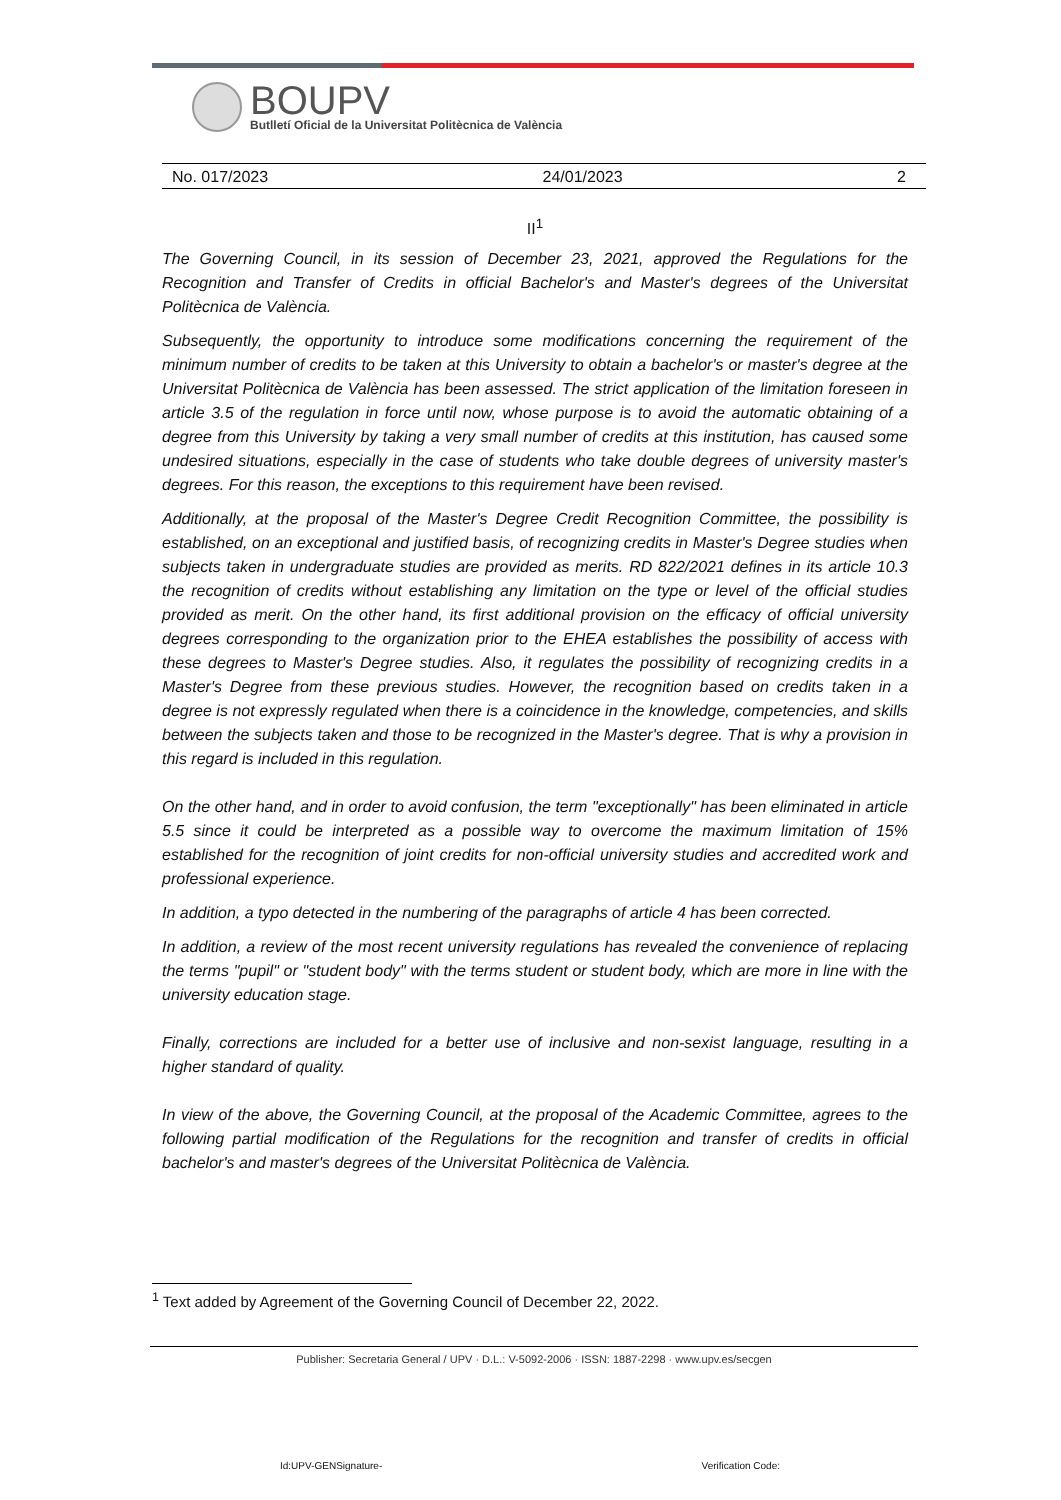BOUPV
Butlletí Oficial de la Universitat Politècnica de València
No. 017/2023 24/01/2023 2
II<sup>1</sup>
The Governing Council, in its session of December 23, 2021, approved the Regulations for the Recognition and Transfer of Credits in official Bachelor's and Master's degrees of the Universitat Politècnica de València.
Subsequently, the opportunity to introduce some modifications concerning the requirement of the minimum number of credits to be taken at this University to obtain a bachelor's or master's degree at the Universitat Politècnica de València has been assessed. The strict application of the limitation foreseen in article 3.5 of the regulation in force until now, whose purpose is to avoid the automatic obtaining of a degree from this University by taking a very small number of credits at this institution, has caused some undesired situations, especially in the case of students who take double degrees of university master's degrees. For this reason, the exceptions to this requirement have been revised.
Additionally, at the proposal of the Master's Degree Credit Recognition Committee, the possibility is established, on an exceptional and justified basis, of recognizing credits in Master's Degree studies when subjects taken in undergraduate studies are provided as merits. RD 822/2021 defines in its article 10.3 the recognition of credits without establishing any limitation on the type or level of the official studies provided as merit. On the other hand, its first additional provision on the efficacy of official university degrees corresponding to the organization prior to the EHEA establishes the possibility of access with these degrees to Master's Degree studies. Also, it regulates the possibility of recognizing credits in a Master's Degree from these previous studies. However, the recognition based on credits taken in a degree is not expressly regulated when there is a coincidence in the knowledge, competencies, and skills between the subjects taken and those to be recognized in the Master's degree. That is why a provision in this regard is included in this regulation.
On the other hand, and in order to avoid confusion, the term "exceptionally" has been eliminated in article 5.5 since it could be interpreted as a possible way to overcome the maximum limitation of 15% established for the recognition of joint credits for non-official university studies and accredited work and professional experience.
In addition, a typo detected in the numbering of the paragraphs of article 4 has been corrected.
In addition, a review of the most recent university regulations has revealed the convenience of replacing the terms "pupil" or "student body" with the terms student or student body, which are more in line with the university education stage.
Finally, corrections are included for a better use of inclusive and non-sexist language, resulting in a higher standard of quality.
In view of the above, the Governing Council, at the proposal of the Academic Committee, agrees to the following partial modification of the Regulations for the recognition and transfer of credits in official bachelor's and master's degrees of the Universitat Politècnica de València.
<sup>1</sup> Text added by Agreement of the Governing Council of December 22, 2022.
Publisher: Secretaria General / UPV · D.L.: V-5092-2006 · ISSN: 1887-2298 · www.upv.es/secgen
Id:UPV-GENSignature- Verification Code: